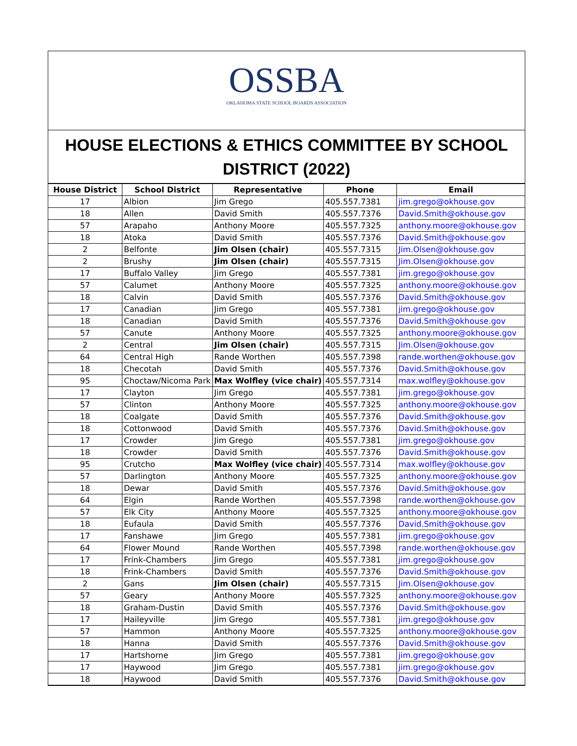OSSBA
OKLAHOMA STATE SCHOOL BOARDS ASSOCIATION
HOUSE ELECTIONS & ETHICS COMMITTEE BY SCHOOL DISTRICT (2022)
| House District | School District | Representative | Phone | Email |
| --- | --- | --- | --- | --- |
| 17 | Albion | Jim Grego | 405.557.7381 | jim.grego@okhouse.gov |
| 18 | Allen | David Smith | 405.557.7376 | David.Smith@okhouse.gov |
| 57 | Arapaho | Anthony Moore | 405.557.7325 | anthony.moore@okhouse.gov |
| 18 | Atoka | David Smith | 405.557.7376 | David.Smith@okhouse.gov |
| 2 | Belfonte | Jim Olsen (chair) | 405.557.7315 | Jim.Olsen@okhouse.gov |
| 2 | Brushy | Jim Olsen (chair) | 405.557.7315 | Jim.Olsen@okhouse.gov |
| 17 | Buffalo Valley | Jim Grego | 405.557.7381 | jim.grego@okhouse.gov |
| 57 | Calumet | Anthony Moore | 405.557.7325 | anthony.moore@okhouse.gov |
| 18 | Calvin | David Smith | 405.557.7376 | David.Smith@okhouse.gov |
| 17 | Canadian | Jim Grego | 405.557.7381 | jim.grego@okhouse.gov |
| 18 | Canadian | David Smith | 405.557.7376 | David.Smith@okhouse.gov |
| 57 | Canute | Anthony Moore | 405.557.7325 | anthony.moore@okhouse.gov |
| 2 | Central | Jim Olsen (chair) | 405.557.7315 | Jim.Olsen@okhouse.gov |
| 64 | Central High | Rande Worthen | 405.557.7398 | rande.worthen@okhouse.gov |
| 18 | Checotah | David Smith | 405.557.7376 | David.Smith@okhouse.gov |
| 95 | Choctaw/Nicoma Park | Max Wolfley (vice chair) | 405.557.7314 | max.wolfley@okhouse.gov |
| 17 | Clayton | Jim Grego | 405.557.7381 | jim.grego@okhouse.gov |
| 57 | Clinton | Anthony Moore | 405.557.7325 | anthony.moore@okhouse.gov |
| 18 | Coalgate | David Smith | 405.557.7376 | David.Smith@okhouse.gov |
| 18 | Cottonwood | David Smith | 405.557.7376 | David.Smith@okhouse.gov |
| 17 | Crowder | Jim Grego | 405.557.7381 | jim.grego@okhouse.gov |
| 18 | Crowder | David Smith | 405.557.7376 | David.Smith@okhouse.gov |
| 95 | Crutcho | Max Wolfley (vice chair) | 405.557.7314 | max.wolfley@okhouse.gov |
| 57 | Darlington | Anthony Moore | 405.557.7325 | anthony.moore@okhouse.gov |
| 18 | Dewar | David Smith | 405.557.7376 | David.Smith@okhouse.gov |
| 64 | Elgin | Rande Worthen | 405.557.7398 | rande.worthen@okhouse.gov |
| 57 | Elk City | Anthony Moore | 405.557.7325 | anthony.moore@okhouse.gov |
| 18 | Eufaula | David Smith | 405.557.7376 | David.Smith@okhouse.gov |
| 17 | Fanshawe | Jim Grego | 405.557.7381 | jim.grego@okhouse.gov |
| 64 | Flower Mound | Rande Worthen | 405.557.7398 | rande.worthen@okhouse.gov |
| 17 | Frink-Chambers | Jim Grego | 405.557.7381 | jim.grego@okhouse.gov |
| 18 | Frink-Chambers | David Smith | 405.557.7376 | David.Smith@okhouse.gov |
| 2 | Gans | Jim Olsen (chair) | 405.557.7315 | Jim.Olsen@okhouse.gov |
| 57 | Geary | Anthony Moore | 405.557.7325 | anthony.moore@okhouse.gov |
| 18 | Graham-Dustin | David Smith | 405.557.7376 | David.Smith@okhouse.gov |
| 17 | Haileyville | Jim Grego | 405.557.7381 | jim.grego@okhouse.gov |
| 57 | Hammon | Anthony Moore | 405.557.7325 | anthony.moore@okhouse.gov |
| 18 | Hanna | David Smith | 405.557.7376 | David.Smith@okhouse.gov |
| 17 | Hartshorne | Jim Grego | 405.557.7381 | jim.grego@okhouse.gov |
| 17 | Haywood | Jim Grego | 405.557.7381 | jim.grego@okhouse.gov |
| 18 | Haywood | David Smith | 405.557.7376 | David.Smith@okhouse.gov |